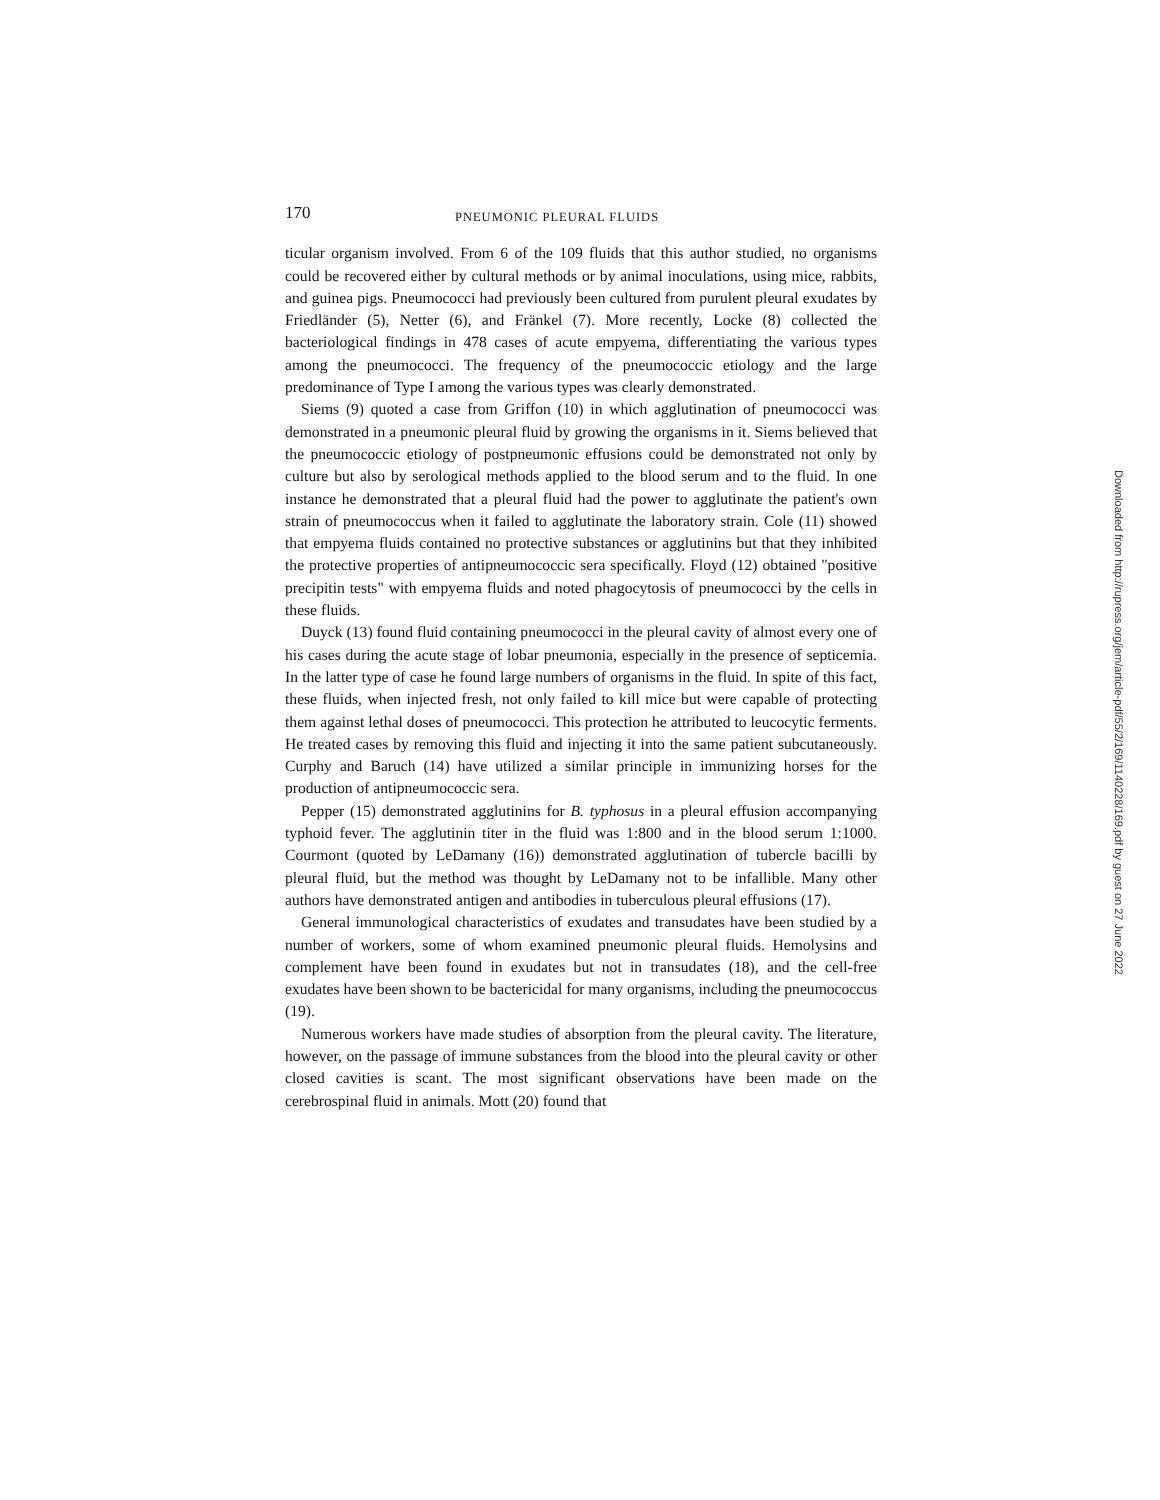170 PNEUMONIC PLEURAL FLUIDS
ticular organism involved. From 6 of the 109 fluids that this author studied, no organisms could be recovered either by cultural methods or by animal inoculations, using mice, rabbits, and guinea pigs. Pneumococci had previously been cultured from purulent pleural exudates by Friedländer (5), Netter (6), and Fränkel (7). More recently, Locke (8) collected the bacteriological findings in 478 cases of acute empyema, differentiating the various types among the pneumococci. The frequency of the pneumococcic etiology and the large predominance of Type I among the various types was clearly demonstrated.
Siems (9) quoted a case from Griffon (10) in which agglutination of pneumococci was demonstrated in a pneumonic pleural fluid by growing the organisms in it. Siems believed that the pneumococcic etiology of postpneumonic effusions could be demonstrated not only by culture but also by serological methods applied to the blood serum and to the fluid. In one instance he demonstrated that a pleural fluid had the power to agglutinate the patient's own strain of pneumococcus when it failed to agglutinate the laboratory strain. Cole (11) showed that empyema fluids contained no protective substances or agglutinins but that they inhibited the protective properties of antipneumococcic sera specifically. Floyd (12) obtained "positive precipitin tests" with empyema fluids and noted phagocytosis of pneumococci by the cells in these fluids.
Duyck (13) found fluid containing pneumococci in the pleural cavity of almost every one of his cases during the acute stage of lobar pneumonia, especially in the presence of septicemia. In the latter type of case he found large numbers of organisms in the fluid. In spite of this fact, these fluids, when injected fresh, not only failed to kill mice but were capable of protecting them against lethal doses of pneumococci. This protection he attributed to leucocytic ferments. He treated cases by removing this fluid and injecting it into the same patient subcutaneously. Curphy and Baruch (14) have utilized a similar principle in immunizing horses for the production of antipneumococcic sera.
Pepper (15) demonstrated agglutinins for B. typhosus in a pleural effusion accompanying typhoid fever. The agglutinin titer in the fluid was 1:800 and in the blood serum 1:1000. Courmont (quoted by LeDamany (16)) demonstrated agglutination of tubercle bacilli by pleural fluid, but the method was thought by LeDamany not to be infallible. Many other authors have demonstrated antigen and antibodies in tuberculous pleural effusions (17).
General immunological characteristics of exudates and transudates have been studied by a number of workers, some of whom examined pneumonic pleural fluids. Hemolysins and complement have been found in exudates but not in transudates (18), and the cell-free exudates have been shown to be bactericidal for many organisms, including the pneumococcus (19).
Numerous workers have made studies of absorption from the pleural cavity. The literature, however, on the passage of immune substances from the blood into the pleural cavity or other closed cavities is scant. The most significant observations have been made on the cerebrospinal fluid in animals. Mott (20) found that
Downloaded from http://rupress.org/jem/article-pdf/55/2/169/1140228/169.pdf by guest on 27 June 2022